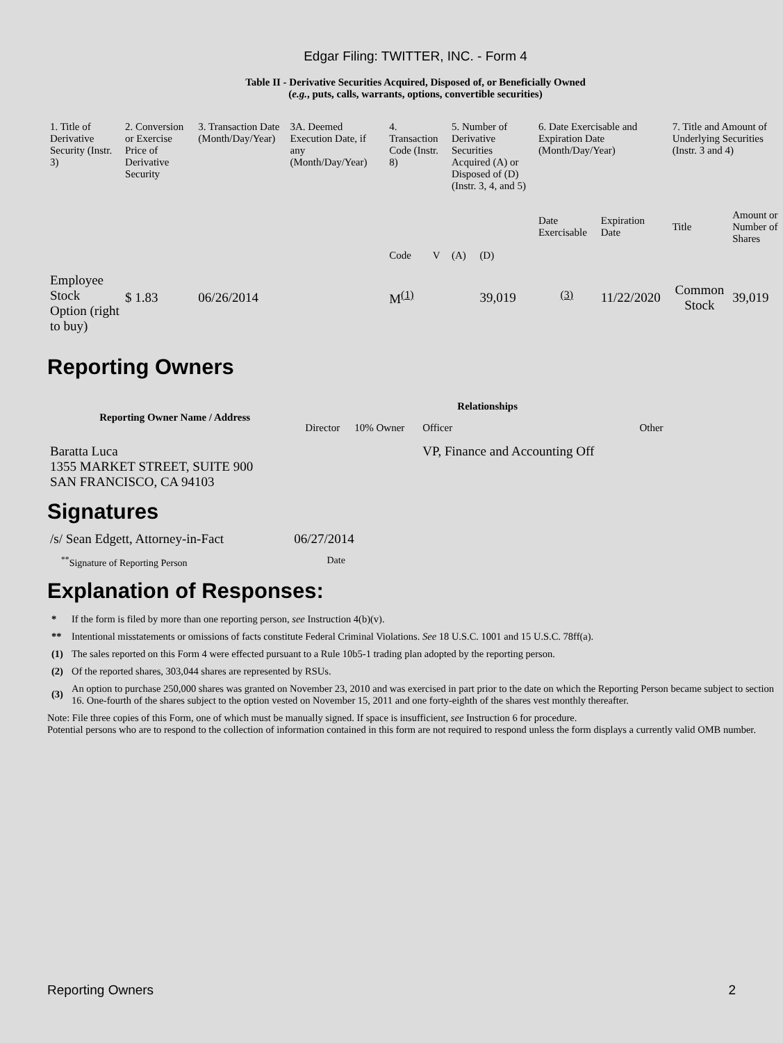Edgar Filing: TWITTER, INC. - Form 4
Table II - Derivative Securities Acquired, Disposed of, or Beneficially Owned
(e.g., puts, calls, warrants, options, convertible securities)
| 1. Title of Derivative Security (Instr. 3) | 2. Conversion or Exercise Price of Derivative Security | 3. Transaction Date (Month/Day/Year) | 3A. Deemed Execution Date, if any (Month/Day/Year) | 4. Transaction Code (Instr. 8) | | 5. Number of Derivative Securities Acquired (A) or Disposed of (D) (Instr. 3, 4, and 5) | | 6. Date Exercisable and Expiration Date (Month/Day/Year) | | 7. Title and Amount of Underlying Securities (Instr. 3 and 4) | |
| | | | | Code | V | (A) | (D) | Date Exercisable | Expiration Date | Title | Amount or Number of Shares |
| Employee Stock Option (right to buy) | $ 1.83 | 06/26/2014 | | M<sup>(1)</sup> | | | 39,019 | <sup>(3)</sup> | 11/22/2020 | Common Stock | 39,019 |
Reporting Owners
| Reporting Owner Name / Address | Relationships | | | |
| --- | --- | --- | --- | --- |
| | Director | 10% Owner | Officer | Other |
| Baratta Luca 1355 MARKET STREET, SUITE 900 SAN FRANCISCO, CA 94103 | | | VP, Finance and Accounting Off | |
Signatures
| /s/ Sean Edgett, Attorney-in-Fact | 06/27/2014 |
| <sup>**</sup> Signature of Reporting Person | Date |
Explanation of Responses:
| * | If the form is filed by more than one reporting person, see Instruction 4(b)(v). |
| ** | Intentional misstatements or omissions of facts constitute Federal Criminal Violations. See 18 U.S.C. 1001 and 15 U.S.C. 78ff(a). |
| (1) | The sales reported on this Form 4 were effected pursuant to a Rule 10b5-1 trading plan adopted by the reporting person. |
| (2) | Of the reported shares, 303,044 shares are represented by RSUs. |
| (3) | An option to purchase 250,000 shares was granted on November 23, 2010 and was exercised in part prior to the date on which the Reporting Person became subject to section 16. One-fourth of the shares subject to the option vested on November 15, 2011 and one forty-eighth of the shares vest monthly thereafter. |
Note: File three copies of this Form, one of which must be manually signed. If space is insufficient, see Instruction 6 for procedure.
Potential persons who are to respond to the collection of information contained in this form are not required to respond unless the form displays a currently valid OMB number.
Reporting Owners 2